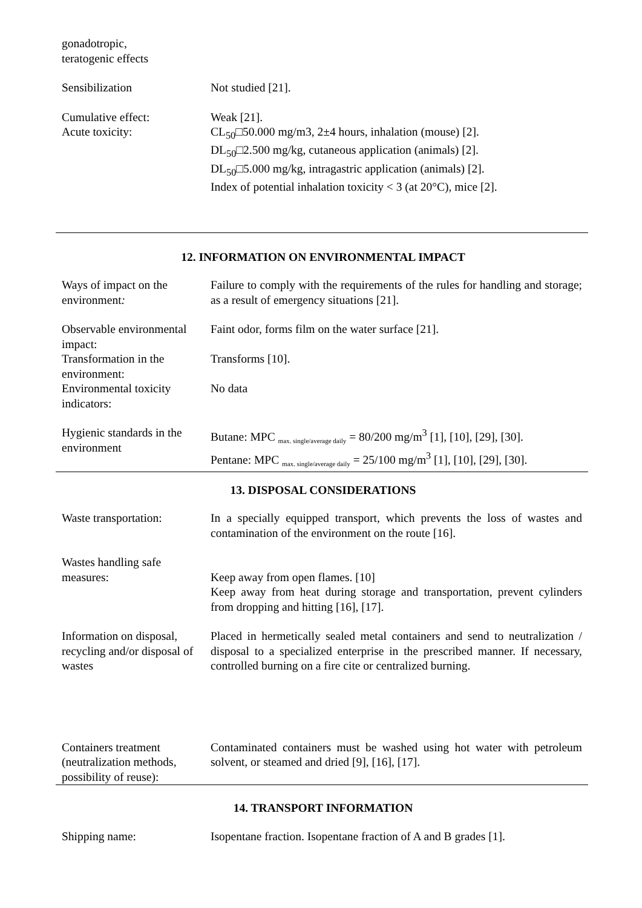| gonadotropic, teratogenic effects | |
| Sensibilization | Not studied [21]. |
| Cumulative effect: | Weak [21]. |
| Acute toxicity: | CL<sub>50</sub>□50.000 mg/m3, 2±4 hours, inhalation (mouse) [2]. DL<sub>50</sub>□2.500 mg/kg, cutaneous application (animals) [2]. DL<sub>50</sub>□5.000 mg/kg, intragastric application (animals) [2]. Index of potential inhalation toxicity < 3 (at 20°C), mice [2]. |
12. INFORMATION ON ENVIRONMENTAL IMPACT
| Ways of impact on the environment : | Failure to comply with the requirements of the rules for handling and storage; as a result of emergency situations [21]. |
| Observable environmental impact: | Faint odor, forms film on the water surface [21]. |
| Transformation in the environment: | Transforms [10]. |
| Environmental toxicity indicators: | No data |
| Hygienic standards in the environment | Butane: MPC <sub>max. single/average daily</sub> = 80/200 mg/m<sup>3</sup> [1], [10], [29], [30]. Pentane: MPC <sub>max. single/average daily</sub> = 25/100 mg/m<sup>3</sup> [1], [10], [29], [30]. |
13. DISPOSAL CONSIDERATIONS
| Waste transportation: | In a specially equipped transport, which prevents the loss of wastes and contamination of the environment on the route [16]. |
| Wastes handling safe measures: | Keep away from open flames. [10] Keep away from heat during storage and transportation, prevent cylinders from dropping and hitting [16], [17]. |
| Information on disposal, recycling and/or disposal of wastes | Placed in hermetically sealed metal containers and send to neutralization / disposal to a specialized enterprise in the prescribed manner. If necessary, controlled burning on a fire cite or centralized burning. |
| Containers treatment (neutralization methods, possibility of reuse): | Contaminated containers must be washed using hot water with petroleum solvent, or steamed and dried [9], [16], [17]. |
14. TRANSPORT INFORMATION
| Shipping name: | Isopentane fraction. Isopentane fraction of A and B grades [1]. |